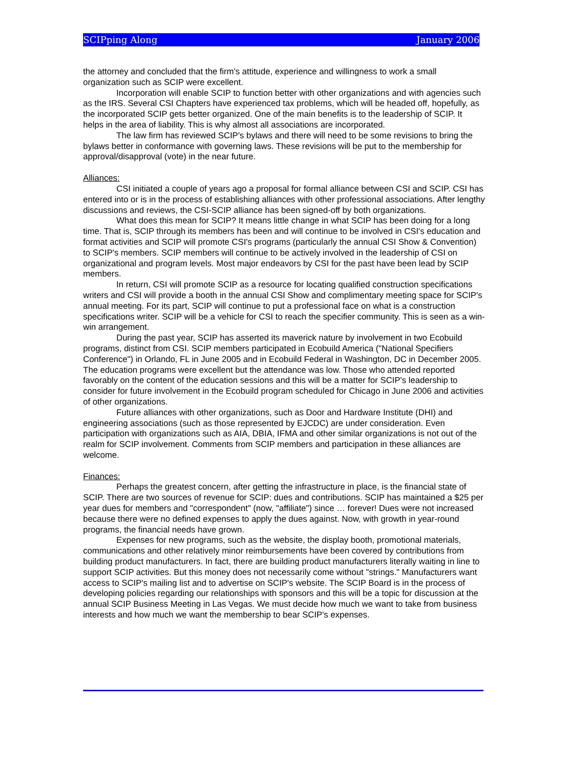SCIPping Along January 2006
the attorney and concluded that the firm's attitude, experience and willingness to work a small organization such as SCIP were excellent.
Incorporation will enable SCIP to function better with other organizations and with agencies such as the IRS. Several CSI Chapters have experienced tax problems, which will be headed off, hopefully, as the incorporated SCIP gets better organized. One of the main benefits is to the leadership of SCIP. It helps in the area of liability. This is why almost all associations are incorporated.
The law firm has reviewed SCIP's bylaws and there will need to be some revisions to bring the bylaws better in conformance with governing laws. These revisions will be put to the membership for approval/disapproval (vote) in the near future.
Alliances:
CSI initiated a couple of years ago a proposal for formal alliance between CSI and SCIP. CSI has entered into or is in the process of establishing alliances with other professional associations. After lengthy discussions and reviews, the CSI-SCIP alliance has been signed-off by both organizations.
What does this mean for SCIP? It means little change in what SCIP has been doing for a long time. That is, SCIP through its members has been and will continue to be involved in CSI's education and format activities and SCIP will promote CSI's programs (particularly the annual CSI Show & Convention) to SCIP's members. SCIP members will continue to be actively involved in the leadership of CSI on organizational and program levels. Most major endeavors by CSI for the past have been lead by SCIP members.
In return, CSI will promote SCIP as a resource for locating qualified construction specifications writers and CSI will provide a booth in the annual CSI Show and complimentary meeting space for SCIP's annual meeting. For its part, SCIP will continue to put a professional face on what is a construction specifications writer. SCIP will be a vehicle for CSI to reach the specifier community. This is seen as a win-win arrangement.
During the past year, SCIP has asserted its maverick nature by involvement in two Ecobuild programs, distinct from CSI. SCIP members participated in Ecobuild America ("National Specifiers Conference") in Orlando, FL in June 2005 and in Ecobuild Federal in Washington, DC in December 2005. The education programs were excellent but the attendance was low. Those who attended reported favorably on the content of the education sessions and this will be a matter for SCIP's leadership to consider for future involvement in the Ecobuild program scheduled for Chicago in June 2006 and activities of other organizations.
Future alliances with other organizations, such as Door and Hardware Institute (DHI) and engineering associations (such as those represented by EJCDC) are under consideration. Even participation with organizations such as AIA, DBIA, IFMA and other similar organizations is not out of the realm for SCIP involvement. Comments from SCIP members and participation in these alliances are welcome.
Finances:
Perhaps the greatest concern, after getting the infrastructure in place, is the financial state of SCIP. There are two sources of revenue for SCIP: dues and contributions. SCIP has maintained a $25 per year dues for members and "correspondent" (now, "affiliate") since … forever! Dues were not increased because there were no defined expenses to apply the dues against. Now, with growth in year-round programs, the financial needs have grown.
Expenses for new programs, such as the website, the display booth, promotional materials, communications and other relatively minor reimbursements have been covered by contributions from building product manufacturers. In fact, there are building product manufacturers literally waiting in line to support SCIP activities. But this money does not necessarily come without "strings." Manufacturers want access to SCIP's mailing list and to advertise on SCIP's website. The SCIP Board is in the process of developing policies regarding our relationships with sponsors and this will be a topic for discussion at the annual SCIP Business Meeting in Las Vegas. We must decide how much we want to take from business interests and how much we want the membership to bear SCIP's expenses.